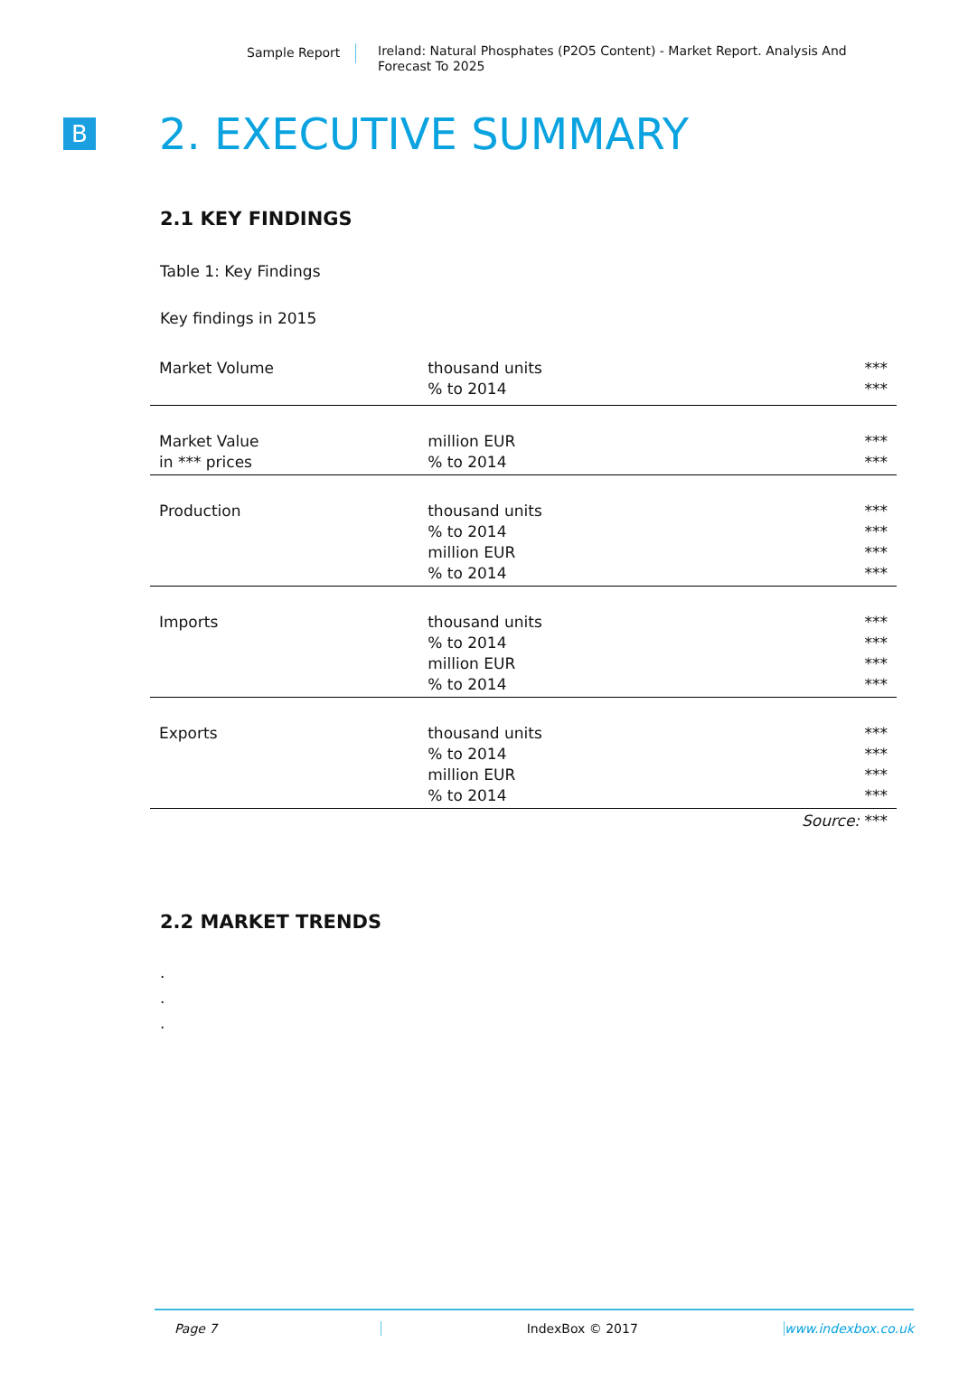Sample Report
Ireland: Natural Phosphates (P2O5 Content) - Market Report. Analysis And Forecast To 2025
B
2. EXECUTIVE SUMMARY
2.1 KEY FINDINGS
Table 1: Key Findings
Key findings in 2015
| Market Volume | thousand units % to 2014 | *** *** |
| Market Value in *** prices | million EUR % to 2014 | *** *** |
| Production | thousand units % to 2014 million EUR % to 2014 | *** *** *** *** |
| Imports | thousand units % to 2014 million EUR % to 2014 | *** *** *** *** |
| Exports | thousand units % to 2014 million EUR % to 2014 | *** *** *** *** |
| | | Source: *** |
2.2 MARKET TRENDS
.
.
.
Page 7 IndexBox © 2017 www.indexbox.co.uk